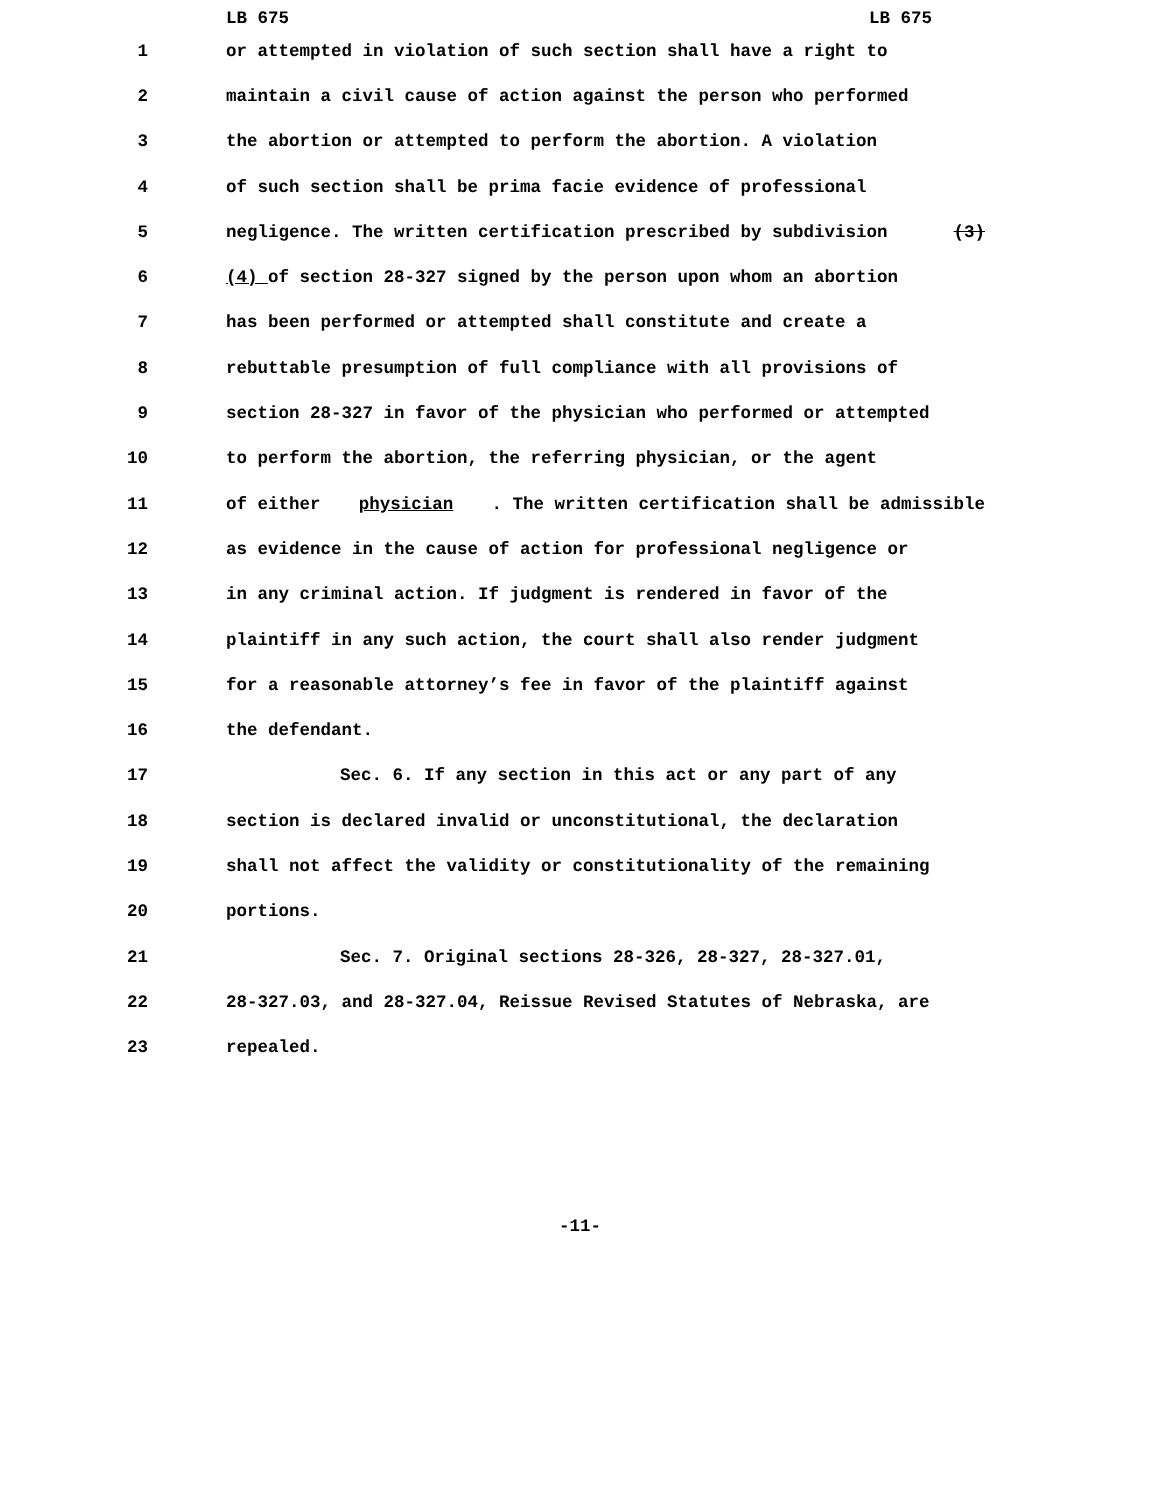LB 675 LB 675
1 or attempted in violation of such section shall have a right to
2 maintain a civil cause of action against the person who performed
3 the abortion or attempted to perform the abortion. A violation
4 of such section shall be prima facie evidence of professional
5 negligence. The written certification prescribed by subdivision (3)
6 (4) of section 28-327 signed by the person upon whom an abortion
7 has been performed or attempted shall constitute and create a
8 rebuttable presumption of full compliance with all provisions of
9 section 28-327 in favor of the physician who performed or attempted
10 to perform the abortion, the referring physician, or the agent
11 of either physician. The written certification shall be admissible
12 as evidence in the cause of action for professional negligence or
13 in any criminal action. If judgment is rendered in favor of the
14 plaintiff in any such action, the court shall also render judgment
15 for a reasonable attorney’s fee in favor of the plaintiff against
16 the defendant.
17 Sec. 6. If any section in this act or any part of any
18 section is declared invalid or unconstitutional, the declaration
19 shall not affect the validity or constitutionality of the remaining
20 portions.
21 Sec. 7. Original sections 28-326, 28-327, 28-327.01,
22 28-327.03, and 28-327.04, Reissue Revised Statutes of Nebraska, are
23 repealed.
-11-